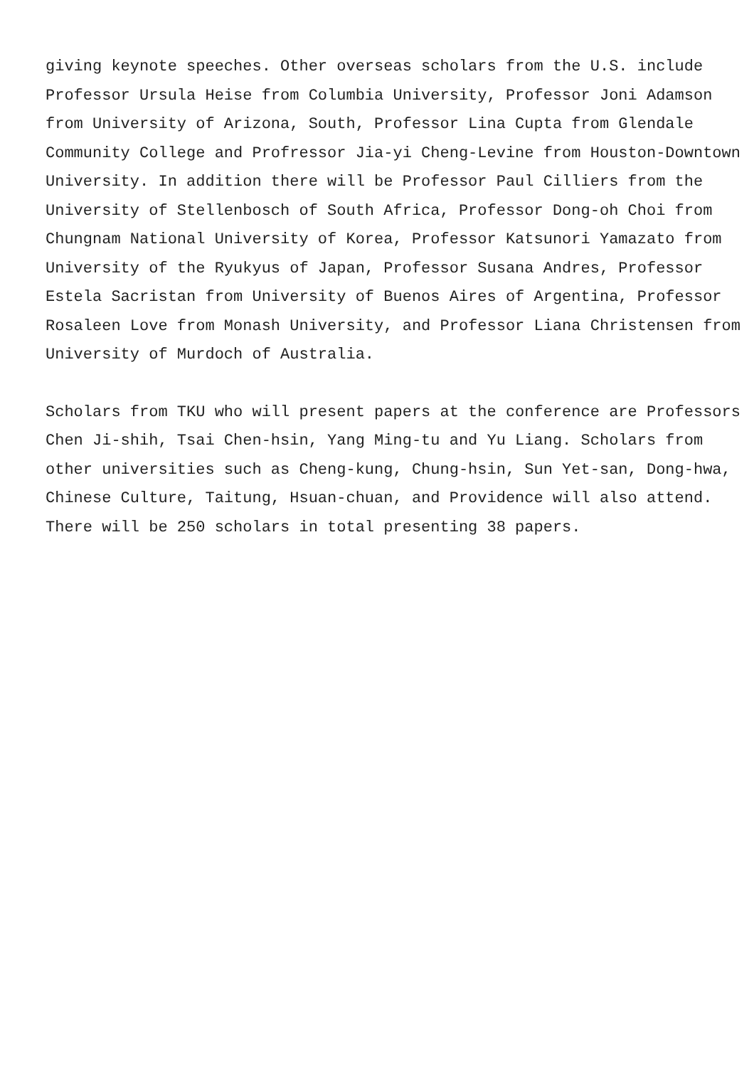giving keynote speeches. Other overseas scholars from the U.S. include
Professor Ursula Heise from Columbia University, Professor Joni Adamson
from University of Arizona, South, Professor Lina Cupta from Glendale
Community College and Profressor Jia-yi Cheng-Levine from Houston-Downtown
University. In addition there will be Professor Paul Cilliers from the
University of Stellenbosch of South Africa, Professor Dong-oh Choi from
Chungnam National University of Korea, Professor Katsunori Yamazato from
University of the Ryukyus of Japan, Professor Susana Andres, Professor
Estela Sacristan from University of Buenos Aires of Argentina, Professor
Rosaleen Love from Monash University, and Professor Liana Christensen from
University of Murdoch of Australia.
Scholars from TKU who will present papers at the conference are Professors
Chen Ji-shih, Tsai Chen-hsin, Yang Ming-tu and Yu Liang. Scholars from
other universities such as Cheng-kung, Chung-hsin, Sun Yet-san, Dong-hwa,
Chinese Culture, Taitung, Hsuan-chuan, and Providence will also attend.
There will be 250 scholars in total presenting 38 papers.